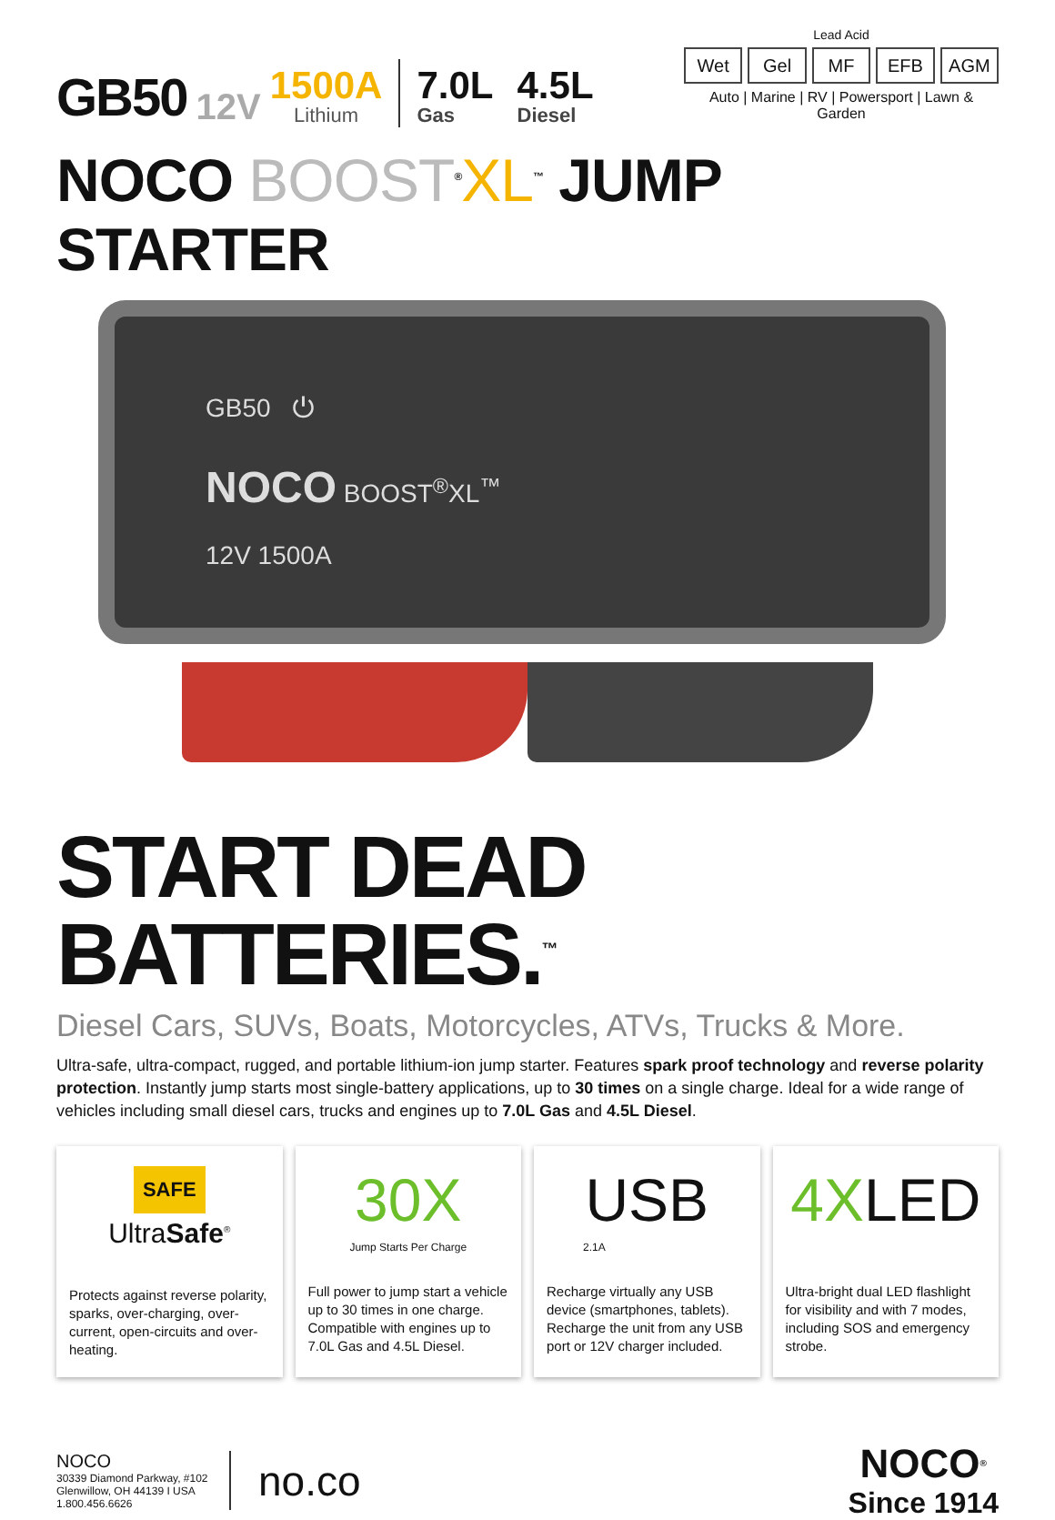GB50 12V
1500A
Lithium
7.0L
Gas
4.5L
Diesel
Lead Acid
Wet Gel MF EFB AGM
Auto | Marine | RV | Powersport | Lawn & Garden
NOCO BOOST<sup>®</sup>XL<sup>™</sup> JUMP STARTER
GB50 ⏻
NOCO BOOST<sup>®</sup>XL<sup>™</sup>
12V 1500A
START DEAD BATTERIES.<sup>™</sup>
Diesel Cars, SUVs, Boats, Motorcycles, ATVs, Trucks & More.
Ultra-safe, ultra-compact, rugged, and portable lithium-ion jump starter. Features spark proof technology and reverse polarity protection. Instantly jump starts most single-battery applications, up to 30 times on a single charge. Ideal for a wide range of vehicles including small diesel cars, trucks and engines up to 7.0L Gas and 4.5L Diesel.
SAFE
UltraSafe<sup>®</sup>
Protects against reverse polarity, sparks, over-charging, over-current, open-circuits and over-heating.
30X
Jump Starts Per Charge
Full power to jump start a vehicle up to 30 times in one charge. Compatible with engines up to 7.0L Gas and 4.5L Diesel.
USB
2.1A
Recharge virtually any USB device (smartphones, tablets). Recharge the unit from any USB port or 12V charger included.
4XLED
Ultra-bright dual LED flashlight for visibility and with 7 modes, including SOS and emergency strobe.
NOCO
30339 Diamond Parkway, #102
Glenwillow, OH 44139 I USA
1.800.456.6626
no.co
NOCO<sup>®</sup>
Since 1914